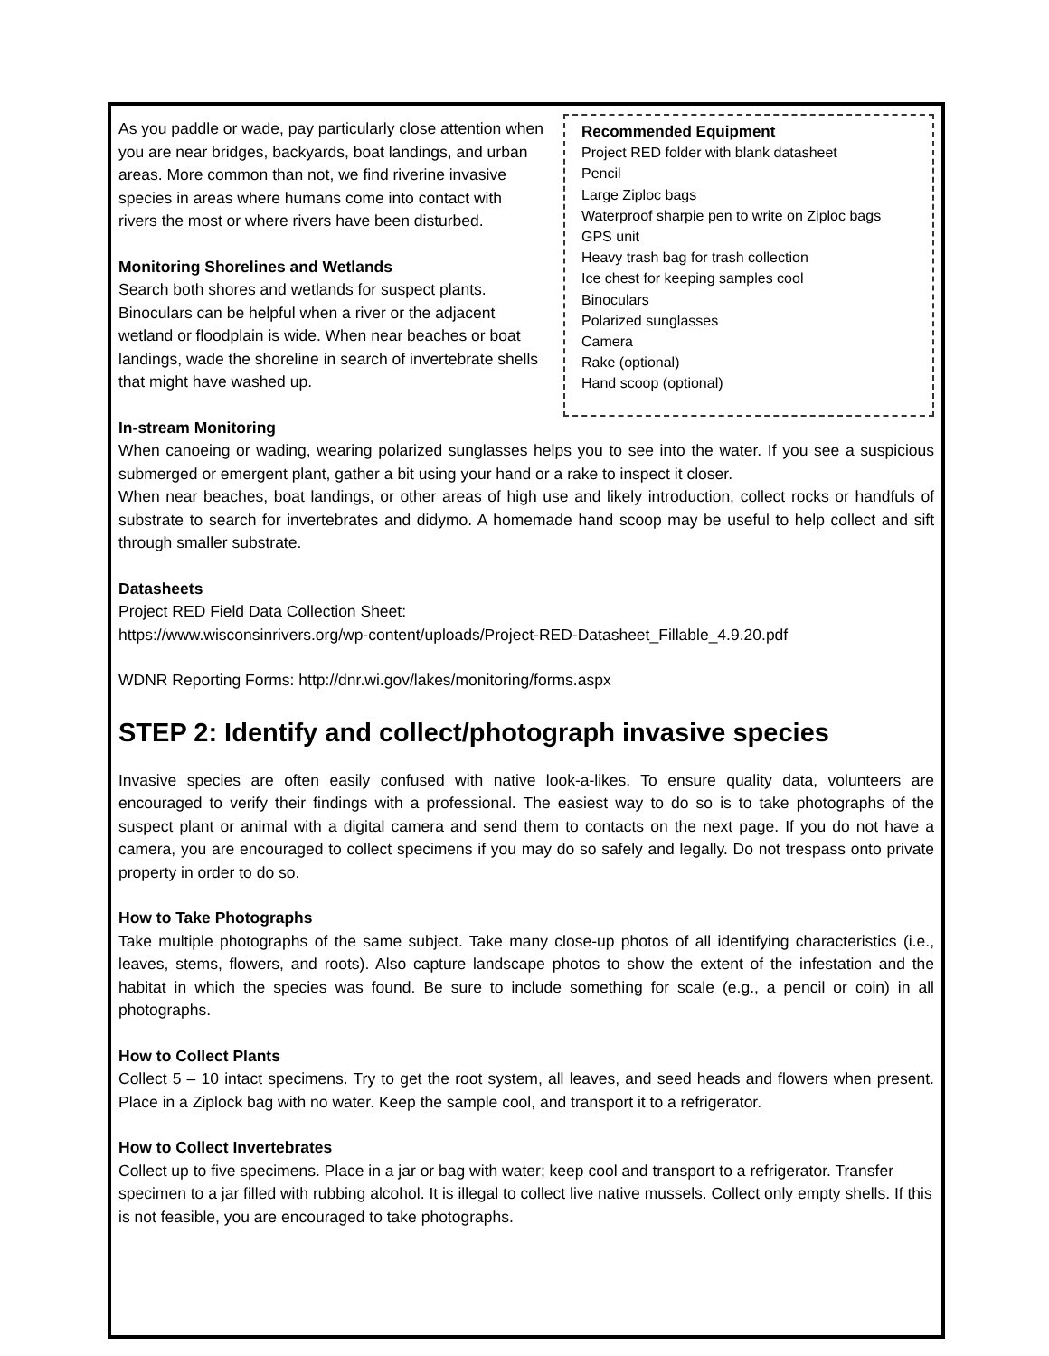As you paddle or wade, pay particularly close attention when you are near bridges, backyards, boat landings, and urban areas. More common than not, we find riverine invasive species in areas where humans come into contact with rivers the most or where rivers have been disturbed.
Monitoring Shorelines and Wetlands
Search both shores and wetlands for suspect plants. Binoculars can be helpful when a river or the adjacent wetland or floodplain is wide. When near beaches or boat landings, wade the shoreline in search of invertebrate shells that might have washed up.
Recommended Equipment
Project RED folder with blank datasheet
Pencil
Large Ziploc bags
Waterproof sharpie pen to write on Ziploc bags
GPS unit
Heavy trash bag for trash collection
Ice chest for keeping samples cool
Binoculars
Polarized sunglasses
Camera
Rake (optional)
Hand scoop (optional)
In-stream Monitoring
When canoeing or wading, wearing polarized sunglasses helps you to see into the water. If you see a suspicious submerged or emergent plant, gather a bit using your hand or a rake to inspect it closer.
When near beaches, boat landings, or other areas of high use and likely introduction, collect rocks or handfuls of substrate to search for invertebrates and didymo. A homemade hand scoop may be useful to help collect and sift through smaller substrate.
Datasheets
Project RED Field Data Collection Sheet:
https://www.wisconsinrivers.org/wp-content/uploads/Project-RED-Datasheet_Fillable_4.9.20.pdf
WDNR Reporting Forms: http://dnr.wi.gov/lakes/monitoring/forms.aspx
STEP 2: Identify and collect/photograph invasive species
Invasive species are often easily confused with native look-a-likes. To ensure quality data, volunteers are encouraged to verify their findings with a professional. The easiest way to do so is to take photographs of the suspect plant or animal with a digital camera and send them to contacts on the next page. If you do not have a camera, you are encouraged to collect specimens if you may do so safely and legally. Do not trespass onto private property in order to do so.
How to Take Photographs
Take multiple photographs of the same subject. Take many close-up photos of all identifying characteristics (i.e., leaves, stems, flowers, and roots). Also capture landscape photos to show the extent of the infestation and the habitat in which the species was found. Be sure to include something for scale (e.g., a pencil or coin) in all photographs.
How to Collect Plants
Collect 5 – 10 intact specimens. Try to get the root system, all leaves, and seed heads and flowers when present. Place in a Ziplock bag with no water. Keep the sample cool, and transport it to a refrigerator.
How to Collect Invertebrates
Collect up to five specimens. Place in a jar or bag with water; keep cool and transport to a refrigerator. Transfer specimen to a jar filled with rubbing alcohol. It is illegal to collect live native mussels. Collect only empty shells. If this is not feasible, you are encouraged to take photographs.